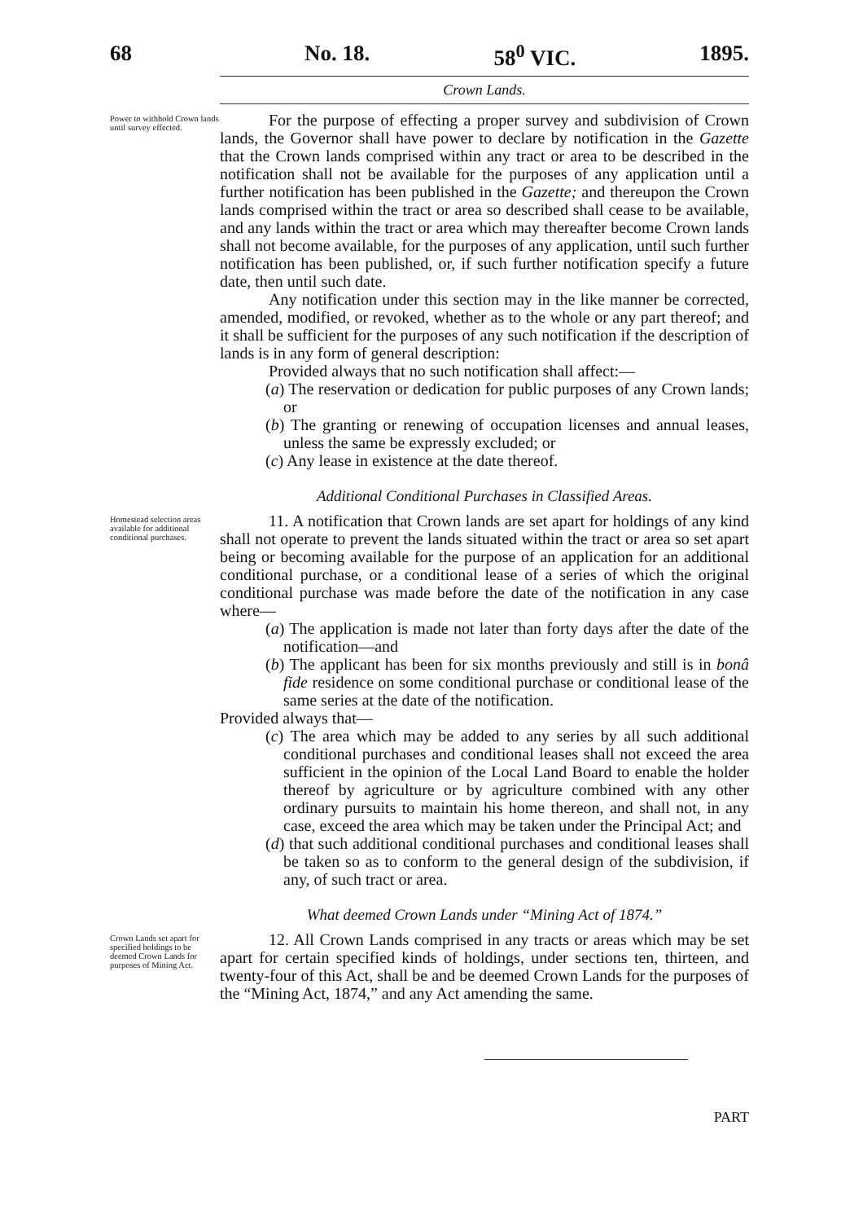68 No. 18. 58<sup>0</sup> VIC. 1895.
Crown Lands.
Power to withhold Crown lands until survey effected.
For the purpose of effecting a proper survey and subdivision of Crown lands, the Governor shall have power to declare by notification in the Gazette that the Crown lands comprised within any tract or area to be described in the notification shall not be available for the purposes of any application until a further notification has been published in the Gazette; and thereupon the Crown lands comprised within the tract or area so described shall cease to be available, and any lands within the tract or area which may thereafter become Crown lands shall not become available, for the purposes of any application, until such further notification has been published, or, if such further notification specify a future date, then until such date.
Any notification under this section may in the like manner be corrected, amended, modified, or revoked, whether as to the whole or any part thereof; and it shall be sufficient for the purposes of any such notification if the description of lands is in any form of general description:
Provided always that no such notification shall affect:—
(a) The reservation or dedication for public purposes of any Crown lands; or
(b) The granting or renewing of occupation licenses and annual leases, unless the same be expressly excluded; or
(c) Any lease in existence at the date thereof.
Additional Conditional Purchases in Classified Areas.
Homestead selection areas available for additional conditional purchases.
11. A notification that Crown lands are set apart for holdings of any kind shall not operate to prevent the lands situated within the tract or area so set apart being or becoming available for the purpose of an application for an additional conditional purchase, or a conditional lease of a series of which the original conditional purchase was made before the date of the notification in any case where—
(a) The application is made not later than forty days after the date of the notification—and
(b) The applicant has been for six months previously and still is in bonâ fide residence on some conditional purchase or conditional lease of the same series at the date of the notification.
Provided always that—
(c) The area which may be added to any series by all such additional conditional purchases and conditional leases shall not exceed the area sufficient in the opinion of the Local Land Board to enable the holder thereof by agriculture or by agriculture combined with any other ordinary pursuits to maintain his home thereon, and shall not, in any case, exceed the area which may be taken under the Principal Act; and
(d) that such additional conditional purchases and conditional leases shall be taken so as to conform to the general design of the subdivision, if any, of such tract or area.
What deemed Crown Lands under “Mining Act of 1874.”
Crown Lands set apart for specified holdings to be deemed Crown Lands for purposes of Mining Act.
12. All Crown Lands comprised in any tracts or areas which may be set apart for certain specified kinds of holdings, under sections ten, thirteen, and twenty-four of this Act, shall be and be deemed Crown Lands for the purposes of the “Mining Act, 1874,” and any Act amending the same.
PART